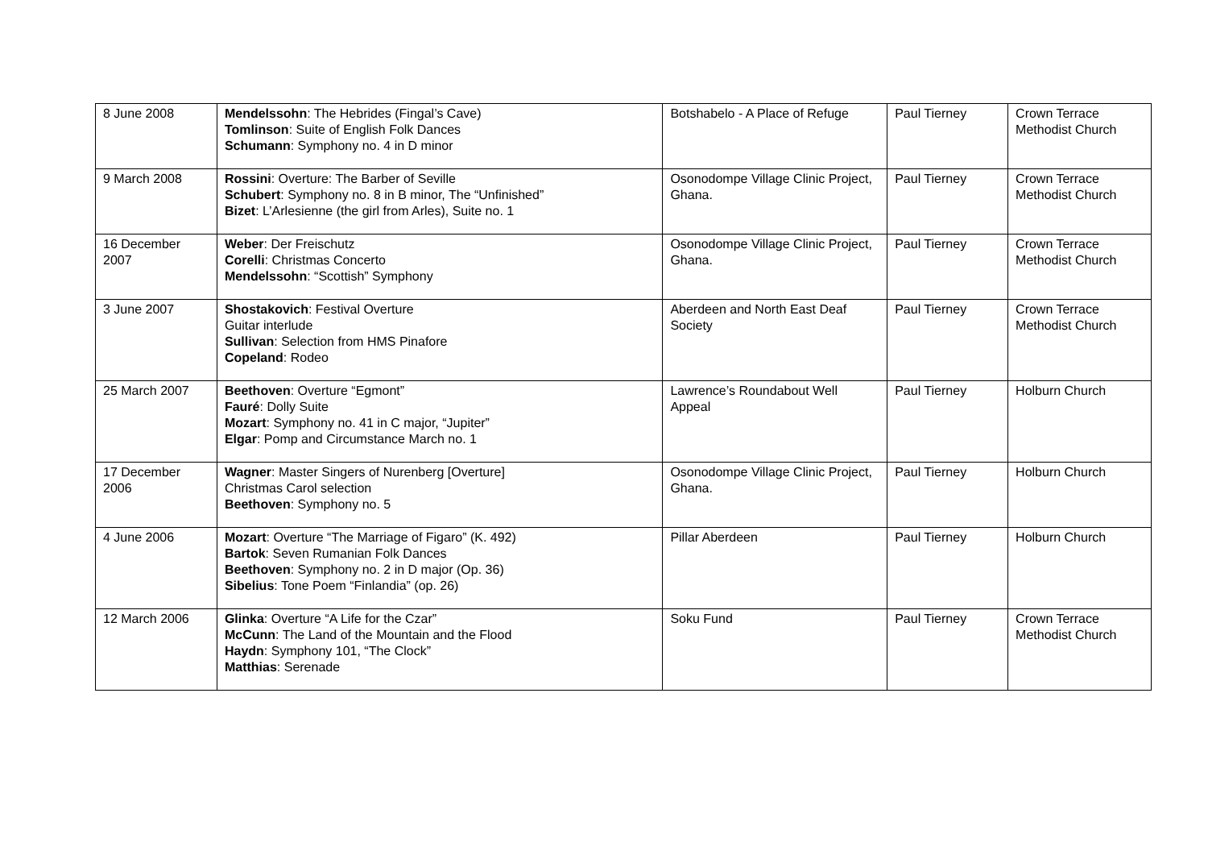| 8 June 2008 | Mendelssohn : The Hebrides (Fingal’s Cave) Tomlinson : Suite of English Folk Dances Schumann : Symphony no. 4 in D minor | Botshabelo - A Place of Refuge | Paul Tierney | Crown Terrace Methodist Church |
| 9 March 2008 | Rossini : Overture: The Barber of Seville Schubert : Symphony no. 8 in B minor, The “Unfinished” Bizet : L’Arlesienne (the girl from Arles), Suite no. 1 | Osonodompe Village Clinic Project, Ghana. | Paul Tierney | Crown Terrace Methodist Church |
| 16 December 2007 | Weber : Der Freischutz Corelli : Christmas Concerto Mendelssohn : “Scottish” Symphony | Osonodompe Village Clinic Project, Ghana. | Paul Tierney | Crown Terrace Methodist Church |
| 3 June 2007 | Shostakovich : Festival Overture Guitar interlude Sullivan : Selection from HMS Pinafore Copeland : Rodeo | Aberdeen and North East Deaf Society | Paul Tierney | Crown Terrace Methodist Church |
| 25 March 2007 | Beethoven : Overture “Egmont” Fauré : Dolly Suite Mozart : Symphony no. 41 in C major, “Jupiter” Elgar : Pomp and Circumstance March no. 1 | Lawrence’s Roundabout Well Appeal | Paul Tierney | Holburn Church |
| 17 December 2006 | Wagner : Master Singers of Nurenberg [Overture] Christmas Carol selection Beethoven : Symphony no. 5 | Osonodompe Village Clinic Project, Ghana. | Paul Tierney | Holburn Church |
| 4 June 2006 | Mozart : Overture “The Marriage of Figaro” (K. 492) Bartok : Seven Rumanian Folk Dances Beethoven : Symphony no. 2 in D major (Op. 36) Sibelius : Tone Poem “Finlandia” (op. 26) | Pillar Aberdeen | Paul Tierney | Holburn Church |
| 12 March 2006 | Glinka : Overture “A Life for the Czar” McCunn : The Land of the Mountain and the Flood Haydn : Symphony 101, “The Clock” Matthias : Serenade | Soku Fund | Paul Tierney | Crown Terrace Methodist Church |